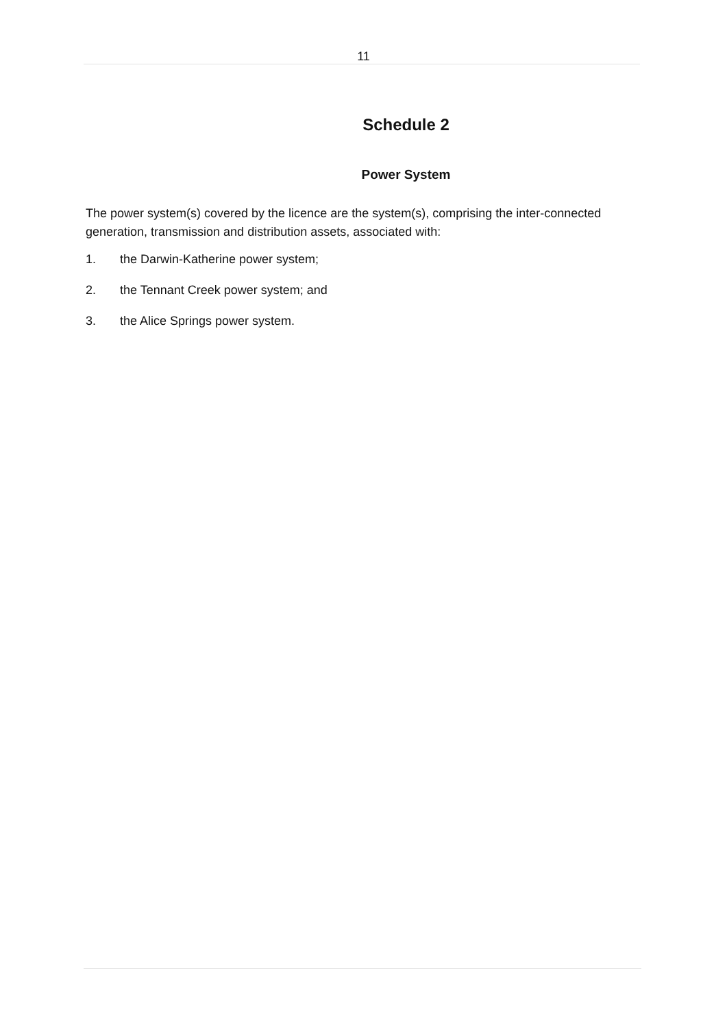11
Schedule 2
Power System
The power system(s) covered by the licence are the system(s), comprising the inter-connected generation, transmission and distribution assets, associated with:
1. the Darwin-Katherine power system;
2. the Tennant Creek power system; and
3. the Alice Springs power system.